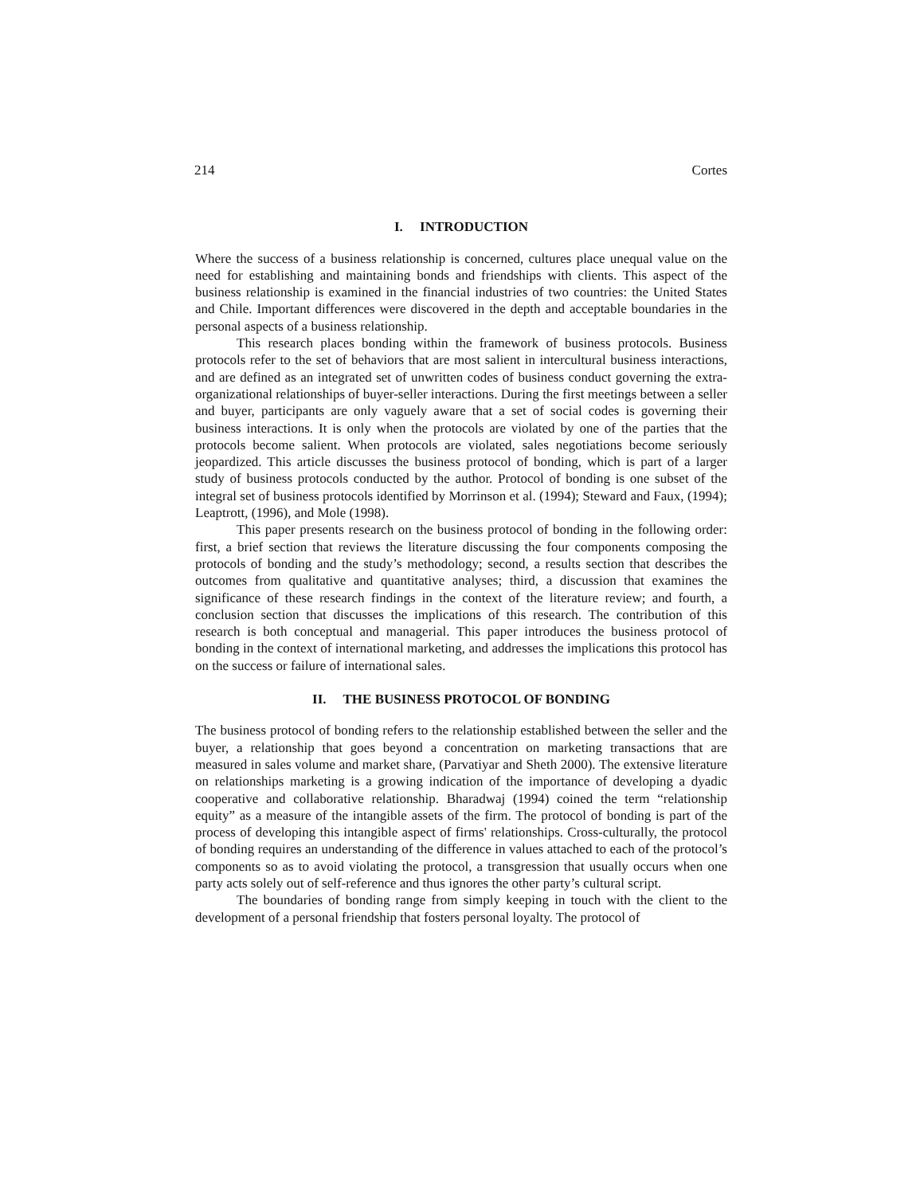214 Cortes
I. INTRODUCTION
Where the success of a business relationship is concerned, cultures place unequal value on the need for establishing and maintaining bonds and friendships with clients. This aspect of the business relationship is examined in the financial industries of two countries: the United States and Chile. Important differences were discovered in the depth and acceptable boundaries in the personal aspects of a business relationship.
This research places bonding within the framework of business protocols. Business protocols refer to the set of behaviors that are most salient in intercultural business interactions, and are defined as an integrated set of unwritten codes of business conduct governing the extra-organizational relationships of buyer-seller interactions. During the first meetings between a seller and buyer, participants are only vaguely aware that a set of social codes is governing their business interactions. It is only when the protocols are violated by one of the parties that the protocols become salient. When protocols are violated, sales negotiations become seriously jeopardized. This article discusses the business protocol of bonding, which is part of a larger study of business protocols conducted by the author. Protocol of bonding is one subset of the integral set of business protocols identified by Morrinson et al. (1994); Steward and Faux, (1994); Leaptrott, (1996), and Mole (1998).
This paper presents research on the business protocol of bonding in the following order: first, a brief section that reviews the literature discussing the four components composing the protocols of bonding and the study’s methodology; second, a results section that describes the outcomes from qualitative and quantitative analyses; third, a discussion that examines the significance of these research findings in the context of the literature review; and fourth, a conclusion section that discusses the implications of this research. The contribution of this research is both conceptual and managerial. This paper introduces the business protocol of bonding in the context of international marketing, and addresses the implications this protocol has on the success or failure of international sales.
II. THE BUSINESS PROTOCOL OF BONDING
The business protocol of bonding refers to the relationship established between the seller and the buyer, a relationship that goes beyond a concentration on marketing transactions that are measured in sales volume and market share, (Parvatiyar and Sheth 2000). The extensive literature on relationships marketing is a growing indication of the importance of developing a dyadic cooperative and collaborative relationship. Bharadwaj (1994) coined the term “relationship equity” as a measure of the intangible assets of the firm. The protocol of bonding is part of the process of developing this intangible aspect of firms' relationships. Cross-culturally, the protocol of bonding requires an understanding of the difference in values attached to each of the protocol’s components so as to avoid violating the protocol, a transgression that usually occurs when one party acts solely out of self-reference and thus ignores the other party’s cultural script.
The boundaries of bonding range from simply keeping in touch with the client to the development of a personal friendship that fosters personal loyalty. The protocol of